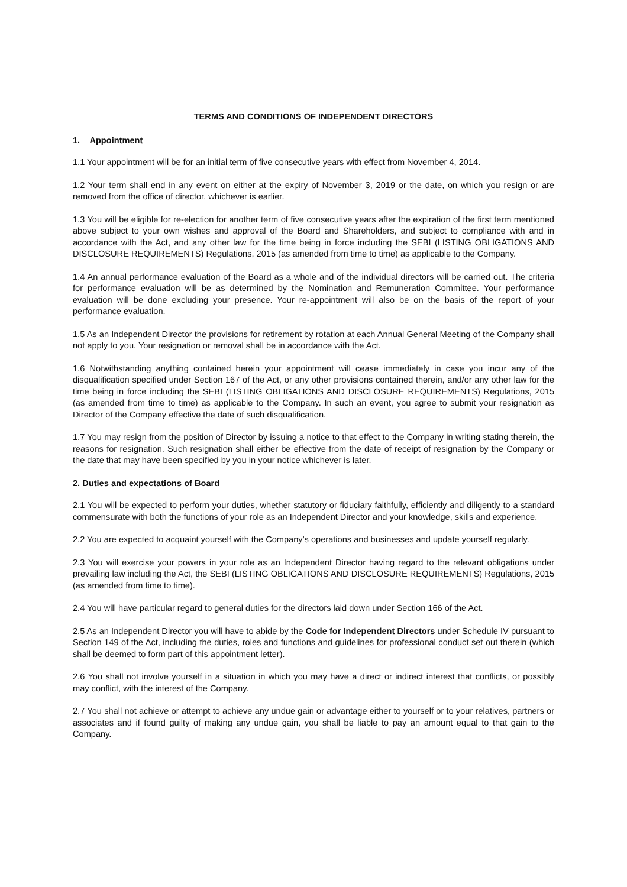TERMS AND CONDITIONS OF INDEPENDENT DIRECTORS
1. Appointment
1.1 Your appointment will be for an initial term of five consecutive years with effect from November 4, 2014.
1.2 Your term shall end in any event on either at the expiry of November 3, 2019 or the date, on which you resign or are removed from the office of director, whichever is earlier.
1.3 You will be eligible for re-election for another term of five consecutive years after the expiration of the first term mentioned above subject to your own wishes and approval of the Board and Shareholders, and subject to compliance with and in accordance with the Act, and any other law for the time being in force including the SEBI (LISTING OBLIGATIONS AND DISCLOSURE REQUIREMENTS) Regulations, 2015 (as amended from time to time) as applicable to the Company.
1.4 An annual performance evaluation of the Board as a whole and of the individual directors will be carried out. The criteria for performance evaluation will be as determined by the Nomination and Remuneration Committee. Your performance evaluation will be done excluding your presence. Your re-appointment will also be on the basis of the report of your performance evaluation.
1.5 As an Independent Director the provisions for retirement by rotation at each Annual General Meeting of the Company shall not apply to you. Your resignation or removal shall be in accordance with the Act.
1.6 Notwithstanding anything contained herein your appointment will cease immediately in case you incur any of the disqualification specified under Section 167 of the Act, or any other provisions contained therein, and/or any other law for the time being in force including the SEBI (LISTING OBLIGATIONS AND DISCLOSURE REQUIREMENTS) Regulations, 2015 (as amended from time to time) as applicable to the Company. In such an event, you agree to submit your resignation as Director of the Company effective the date of such disqualification.
1.7 You may resign from the position of Director by issuing a notice to that effect to the Company in writing stating therein, the reasons for resignation. Such resignation shall either be effective from the date of receipt of resignation by the Company or the date that may have been specified by you in your notice whichever is later.
2. Duties and expectations of Board
2.1 You will be expected to perform your duties, whether statutory or fiduciary faithfully, efficiently and diligently to a standard commensurate with both the functions of your role as an Independent Director and your knowledge, skills and experience.
2.2 You are expected to acquaint yourself with the Company’s operations and businesses and update yourself regularly.
2.3 You will exercise your powers in your role as an Independent Director having regard to the relevant obligations under prevailing law including the Act, the SEBI (LISTING OBLIGATIONS AND DISCLOSURE REQUIREMENTS) Regulations, 2015 (as amended from time to time).
2.4 You will have particular regard to general duties for the directors laid down under Section 166 of the Act.
2.5 As an Independent Director you will have to abide by the Code for Independent Directors under Schedule IV pursuant to Section 149 of the Act, including the duties, roles and functions and guidelines for professional conduct set out therein (which shall be deemed to form part of this appointment letter).
2.6 You shall not involve yourself in a situation in which you may have a direct or indirect interest that conflicts, or possibly may conflict, with the interest of the Company.
2.7 You shall not achieve or attempt to achieve any undue gain or advantage either to yourself or to your relatives, partners or associates and if found guilty of making any undue gain, you shall be liable to pay an amount equal to that gain to the Company.